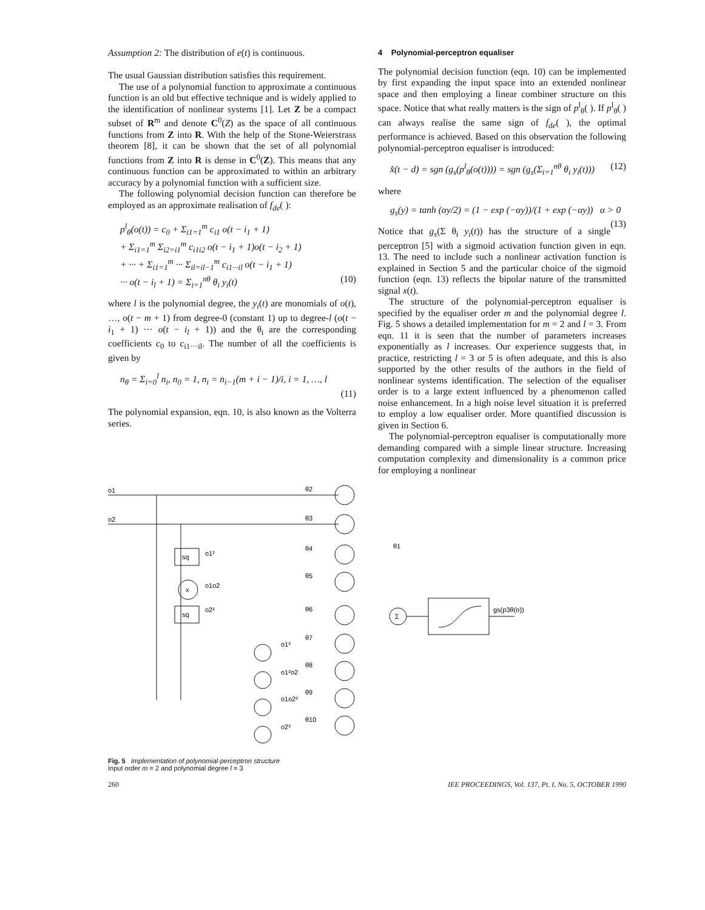Assumption 2: The distribution of e(t) is continuous.
The usual Gaussian distribution satisfies this requirement.
The use of a polynomial function to approximate a continuous function is an old but effective technique and is widely applied to the identification of nonlinear systems [1]. Let Z be a compact subset of R<sup>m</sup> and denote C<sup>0</sup>(Z) as the space of all continuous functions from Z into R. With the help of the Stone-Weierstrass theorem [8], it can be shown that the set of all polynomial functions from Z into R is dense in C<sup>0</sup>(Z). This means that any continuous function can be approximated to within an arbitrary accuracy by a polynomial function with a sufficient size.
The following polynomial decision function can therefore be employed as an approximate realisation of f<sub>de</sub>( ):
p<sup>l</sup><sub>θ</sub>(o(t)) = c<sub>0</sub> + Σ<sub>i1=1</sub><sup>m</sup> c<sub>i1</sub> o(t − i<sub>1</sub> + 1)
+ Σ<sub>i1=1</sub><sup>m</sup> Σ<sub>i2=i1</sub><sup>m</sup> c<sub>i1i2</sub> o(t − i<sub>1</sub> + 1)o(t − i<sub>2</sub> + 1)
+ ··· + Σ<sub>i1=1</sub><sup>m</sup> ··· Σ<sub>il=il−1</sub><sup>m</sup> c<sub>i1···il</sub> o(t − i<sub>1</sub> + 1)
··· o(t − i<sub>l</sub> + 1) = Σ<sub>i=1</sub><sup>nθ</sup> θ<sub>i</sub> y<sub>i</sub>(t) (10)
where l is the polynomial degree, the y<sub>i</sub>(t) are monomials of o(t), …, o(t − m + 1) from degree-0 (constant 1) up to degree-l (o(t − i<sub>1</sub> + 1) ··· o(t − i<sub>l</sub> + 1)) and the θ<sub>i</sub> are the corresponding coefficients c<sub>0</sub> to c<sub>i1···il</sub>. The number of all the coefficients is given by
n<sub>θ</sub> = Σ<sub>i=0</sub><sup>l</sup> n<sub>i</sub>, n<sub>0</sub> = 1, n<sub>i</sub> = n<sub>i−1</sub>(m + i − 1)/i, i = 1, …, l
(11)
The polynomial expansion, eqn. 10, is also known as the Volterra series.
4 Polynomial-perceptron equaliser
The polynomial decision function (eqn. 10) can be implemented by first expanding the input space into an extended nonlinear space and then employing a linear combiner structure on this space. Notice that what really matters is the sign of p<sup>l</sup><sub>θ</sub>( ). If p<sup>l</sup><sub>θ</sub>( ) can always realise the same sign of f<sub>de</sub>( ), the optimal performance is achieved. Based on this observation the following polynomial-perceptron equaliser is introduced:
x̂(t − d) = sgn (g<sub>s</sub>(p<sup>l</sup><sub>θ</sub>(o(t)))) = sgn (g<sub>s</sub>(Σ<sub>i=1</sub><sup>nθ</sup> θ<sub>i</sub> y<sub>i</sub>(t))) (12)
where
g<sub>s</sub>(y) = tanh (αy/2) = (1 − exp (−αy))/(1 + exp (−αy)) α > 0 (13)
Notice that g<sub>s</sub>(Σ θ<sub>i</sub> y<sub>i</sub>(t)) has the structure of a single perceptron [5] with a sigmoid activation function given in eqn. 13. The need to include such a nonlinear activation function is explained in Section 5 and the particular choice of the sigmoid function (eqn. 13) reflects the bipolar nature of the transmitted signal x(t).
The structure of the polynomial-perceptron equaliser is specified by the equaliser order m and the polynomial degree l. Fig. 5 shows a detailed implementation for m = 2 and l = 3. From eqn. 11 it is seen that the number of parameters increases exponentially as l increases. Our experience suggests that, in practice, restricting l = 3 or 5 is often adequate, and this is also supported by the other results of the authors in the field of nonlinear systems identification. The selection of the equaliser order is to a large extent influenced by a phenomenon called noise enhancement. In a high noise level situation it is preferred to employ a low equaliser order. More quantified discussion is given in Section 6.
The polynomial-perceptron equaliser is computationally more demanding compared with a simple linear structure. Increasing computation complexity and dimensionality is a common price for employing a nonlinear
o1
o2
sq
sq
x
θ2
θ3
θ4
θ5
θ6
θ7
θ8
θ9
θ10
θ1
Σ
gs(p3θ(o))
o1²
o1o2
o2²
o1³
o1²o2
o1o2²
o2³
Fig. 5 Implementation of polynomial-perceptron structure
Input order m = 2 and polynomial degree l = 3
260 IEE PROCEEDINGS, Vol. 137, Pt. I, No. 5, OCTOBER 1990